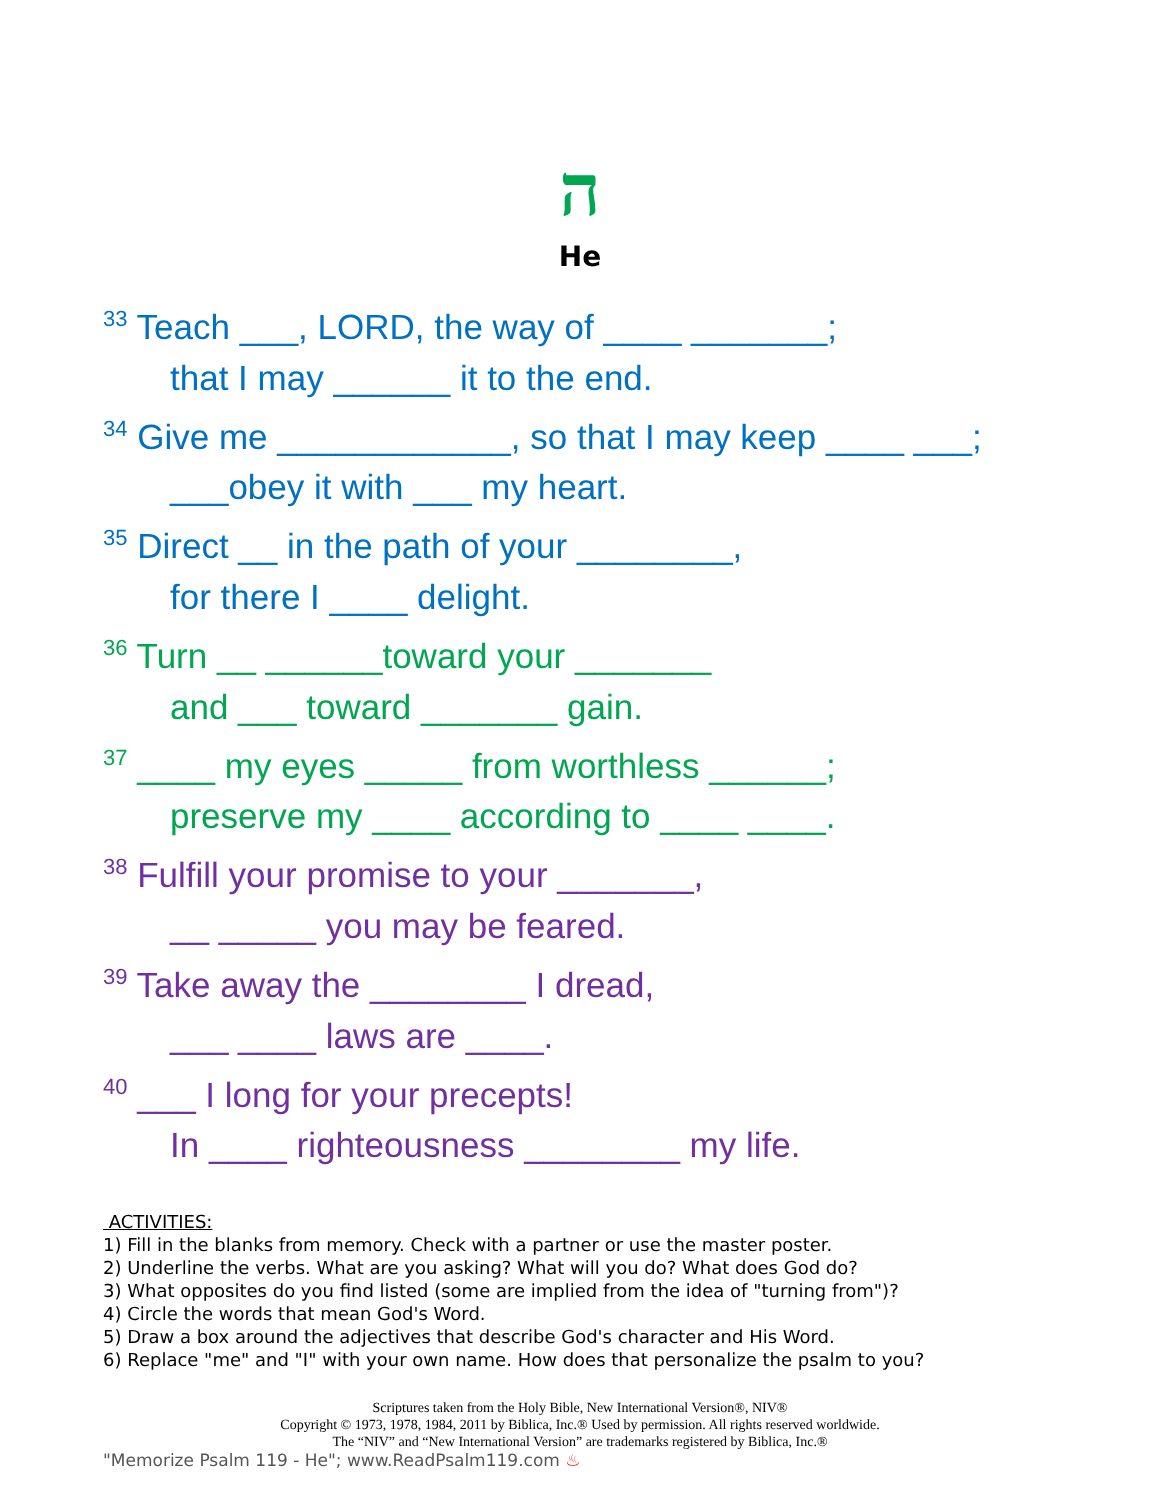ה
He
<sup>33</sup> Teach ___, LORD, the way of ____ _______;
that I may ______ it to the end.
<sup>34</sup> Give me ____________, so that I may keep ____ ___;
___obey it with ___ my heart.
<sup>35</sup> Direct __ in the path of your ________,
for there I ____ delight.
<sup>36</sup> Turn __ ______toward your _______
and ___ toward _______ gain.
<sup>37</sup> ____ my eyes _____ from worthless ______;
preserve my ____ according to ____ ____.
<sup>38</sup> Fulfill your promise to your _______,
__ _____ you may be feared.
<sup>39</sup> Take away the ________ I dread,
___ ____ laws are ____.
<sup>40</sup> ___ I long for your precepts!
In ____ righteousness ________ my life.
ACTIVITIES:
1) Fill in the blanks from memory. Check with a partner or use the master poster.
2) Underline the verbs. What are you asking? What will you do? What does God do?
3) What opposites do you find listed (some are implied from the idea of "turning from")?
4) Circle the words that mean God's Word.
5) Draw a box around the adjectives that describe God's character and His Word.
6) Replace "me" and "I" with your own name. How does that personalize the psalm to you?
Scriptures taken from the Holy Bible, New International Version®, NIV®
Copyright © 1973, 1978, 1984, 2011 by Biblica, Inc.® Used by permission. All rights reserved worldwide.
The “NIV” and “New International Version” are trademarks registered by Biblica, Inc.®
"Memorize Psalm 119 - He"; www.ReadPsalm119.com ♨